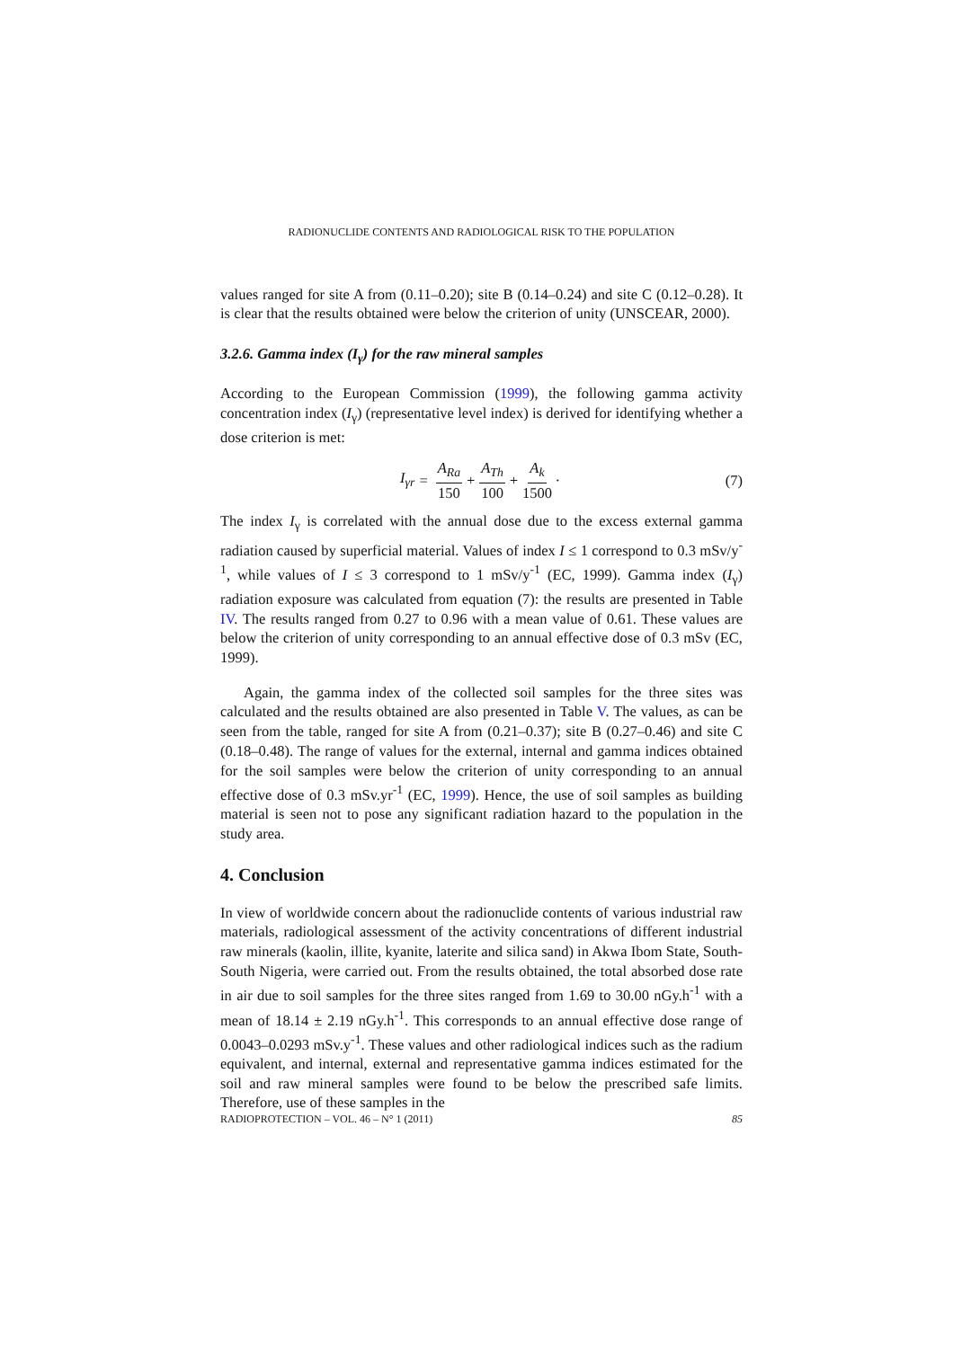RADIONUCLIDE CONTENTS AND RADIOLOGICAL RISK TO THE POPULATION
values ranged for site A from (0.11–0.20); site B (0.14–0.24) and site C (0.12–0.28). It is clear that the results obtained were below the criterion of unity (UNSCEAR, 2000).
3.2.6. Gamma index (I<sub>γ</sub>) for the raw mineral samples
According to the European Commission (1999), the following gamma activity concentration index (I<sub>γ</sub>) (representative level index) is derived for identifying whether a dose criterion is met:
I<sub>γr</sub> = A<sub>Ra</sub> 150 + A<sub>Th</sub> 100 + A<sub>k</sub> 1500 ·
(7)
The index I<sub>γ</sub> is correlated with the annual dose due to the excess external gamma radiation caused by superficial material. Values of index I ≤ 1 correspond to 0.3 mSv/y<sup>-1</sup>, while values of I ≤ 3 correspond to 1 mSv/y<sup>-1</sup> (EC, 1999). Gamma index (I<sub>γ</sub>) radiation exposure was calculated from equation (7): the results are presented in Table IV. The results ranged from 0.27 to 0.96 with a mean value of 0.61. These values are below the criterion of unity corresponding to an annual effective dose of 0.3 mSv (EC, 1999).
Again, the gamma index of the collected soil samples for the three sites was calculated and the results obtained are also presented in Table V. The values, as can be seen from the table, ranged for site A from (0.21–0.37); site B (0.27–0.46) and site C (0.18–0.48). The range of values for the external, internal and gamma indices obtained for the soil samples were below the criterion of unity corresponding to an annual effective dose of 0.3 mSv.yr<sup>-1</sup> (EC, 1999). Hence, the use of soil samples as building material is seen not to pose any significant radiation hazard to the population in the study area.
4. Conclusion
In view of worldwide concern about the radionuclide contents of various industrial raw materials, radiological assessment of the activity concentrations of different industrial raw minerals (kaolin, illite, kyanite, laterite and silica sand) in Akwa Ibom State, South-South Nigeria, were carried out. From the results obtained, the total absorbed dose rate in air due to soil samples for the three sites ranged from 1.69 to 30.00 nGy.h<sup>-1</sup> with a mean of 18.14 ± 2.19 nGy.h<sup>-1</sup>. This corresponds to an annual effective dose range of 0.0043–0.0293 mSv.y<sup>-1</sup>. These values and other radiological indices such as the radium equivalent, and internal, external and representative gamma indices estimated for the soil and raw mineral samples were found to be below the prescribed safe limits. Therefore, use of these samples in the
RADIOPROTECTION – VOL. 46 – N° 1 (2011) 85